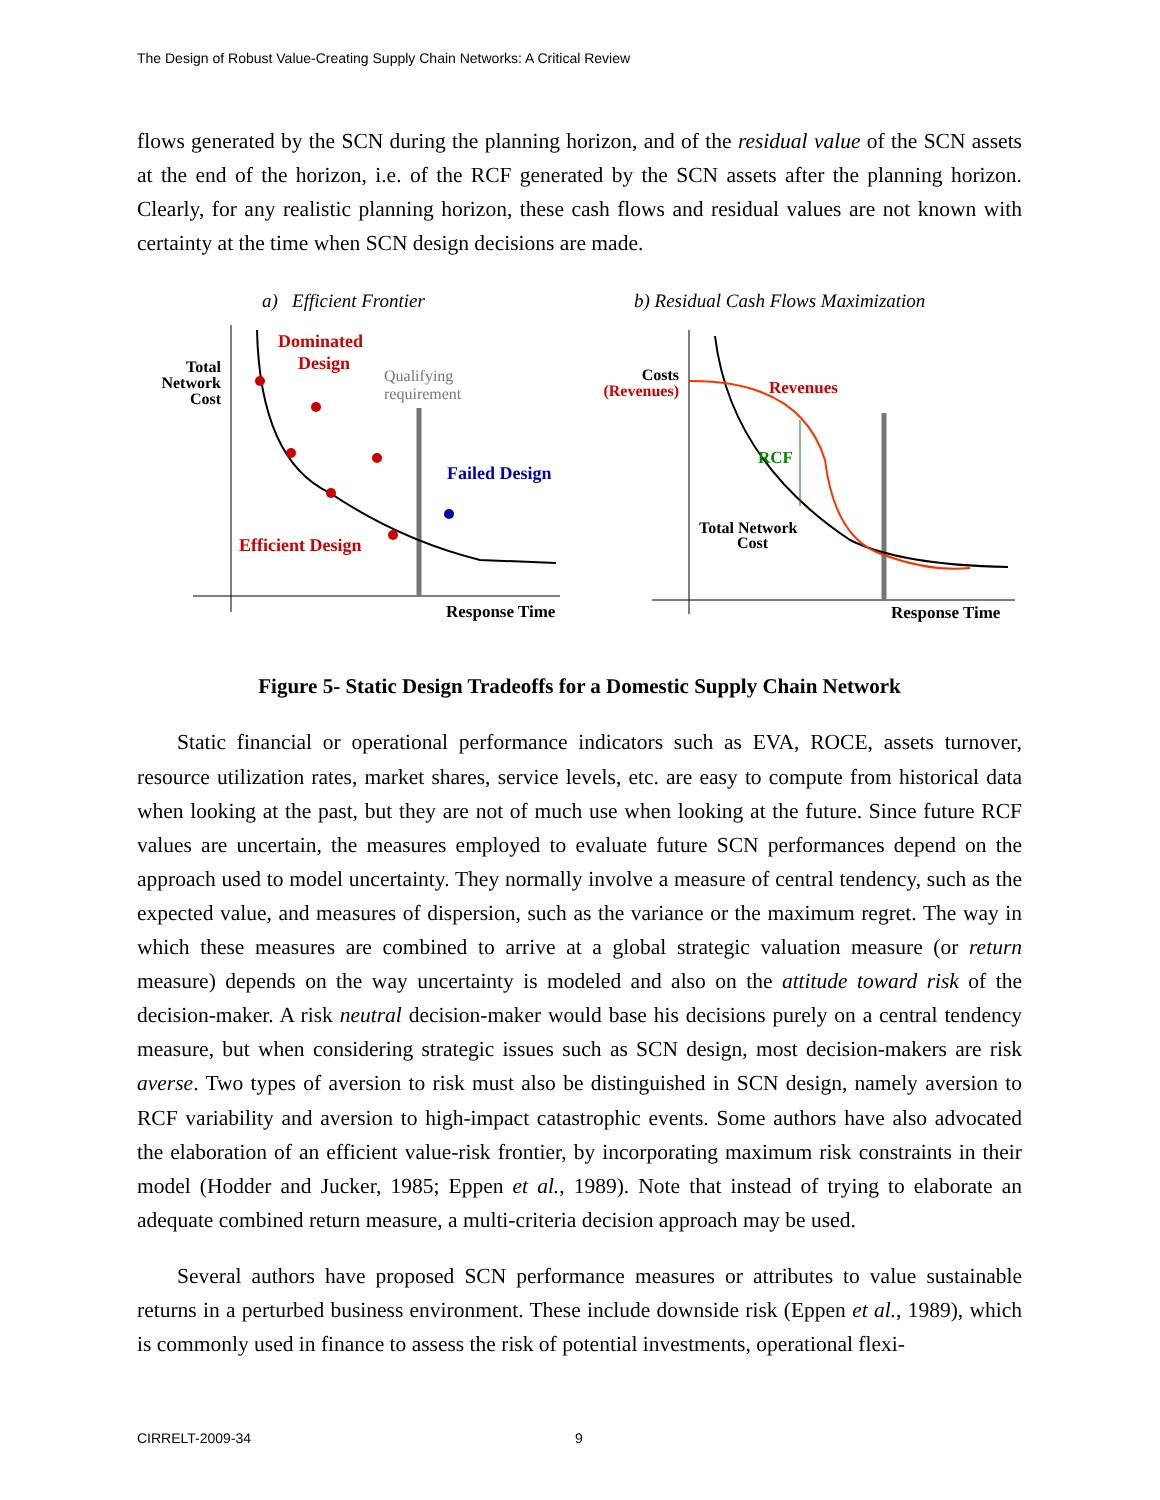The Design of Robust Value-Creating Supply Chain Networks: A Critical Review
flows generated by the SCN during the planning horizon, and of the residual value of the SCN assets at the end of the horizon, i.e. of the RCF generated by the SCN assets after the planning horizon. Clearly, for any realistic planning horizon, these cash flows and residual values are not known with certainty at the time when SCN design decisions are made.
a) Efficient Frontier
b) Residual Cash Flows Maximization
Total
Network
Cost
Dominated
Design
Qualifying
requirement
Failed Design
Efficient Design
Response Time
Costs
(Revenues)
Revenues
RCF
Total Network
Cost
Response Time
Figure 5- Static Design Tradeoffs for a Domestic Supply Chain Network
Static financial or operational performance indicators such as EVA, ROCE, assets turnover, resource utilization rates, market shares, service levels, etc. are easy to compute from historical data when looking at the past, but they are not of much use when looking at the future. Since future RCF values are uncertain, the measures employed to evaluate future SCN performances depend on the approach used to model uncertainty. They normally involve a measure of central tendency, such as the expected value, and measures of dispersion, such as the variance or the maximum regret. The way in which these measures are combined to arrive at a global strategic valuation measure (or return measure) depends on the way uncertainty is modeled and also on the attitude toward risk of the decision-maker. A risk neutral decision-maker would base his decisions purely on a central tendency measure, but when considering strategic issues such as SCN design, most decision-makers are risk averse. Two types of aversion to risk must also be distinguished in SCN design, namely aversion to RCF variability and aversion to high-impact catastrophic events. Some authors have also advocated the elaboration of an efficient value-risk frontier, by incorporating maximum risk constraints in their model (Hodder and Jucker, 1985; Eppen et al., 1989). Note that instead of trying to elaborate an adequate combined return measure, a multi-criteria decision approach may be used.
Several authors have proposed SCN performance measures or attributes to value sustainable returns in a perturbed business environment. These include downside risk (Eppen et al., 1989), which is commonly used in finance to assess the risk of potential investments, operational flexi-
CIRRELT-2009-34 9